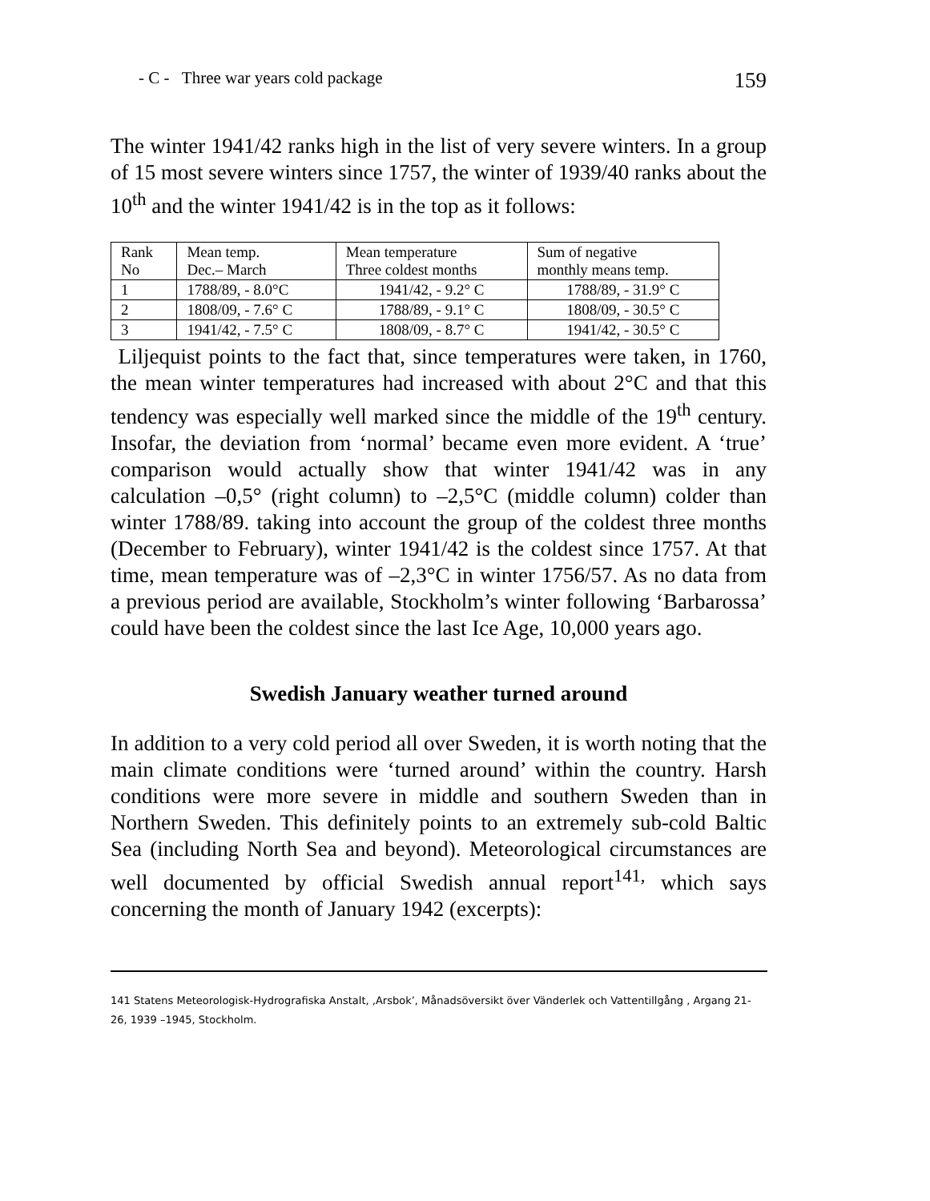- C - Three war years cold package 159
The winter 1941/42 ranks high in the list of very severe winters. In a group of 15 most severe winters since 1757, the winter of 1939/40 ranks about the 10<sup>th</sup> and the winter 1941/42 is in the top as it follows:
| Rank No | Mean temp. Dec.– March | Mean temperature Three coldest months | Sum of negative monthly means temp. |
| 1 | 1788/89, - 8.0°C | 1941/42, - 9.2° C | 1788/89, - 31.9° C |
| 2 | 1808/09, - 7.6° C | 1788/89, - 9.1° C | 1808/09, - 30.5° C |
| 3 | 1941/42, - 7.5° C | 1808/09, - 8.7° C | 1941/42, - 30.5° C |
Liljequist points to the fact that, since temperatures were taken, in 1760, the mean winter temperatures had increased with about 2°C and that this tendency was especially well marked since the middle of the 19<sup>th</sup> century. Insofar, the deviation from ‘normal’ became even more evident. A ‘true’ comparison would actually show that winter 1941/42 was in any calculation –0,5° (right column) to –2,5°C (middle column) colder than winter 1788/89. taking into account the group of the coldest three months (December to February), winter 1941/42 is the coldest since 1757. At that time, mean temperature was of –2,3°C in winter 1756/57. As no data from a previous period are available, Stockholm’s winter following ‘Barbarossa’ could have been the coldest since the last Ice Age, 10,000 years ago.
Swedish January weather turned around
In addition to a very cold period all over Sweden, it is worth noting that the main climate conditions were ‘turned around’ within the country. Harsh conditions were more severe in middle and southern Sweden than in Northern Sweden. This definitely points to an extremely sub-cold Baltic Sea (including North Sea and beyond). Meteorological circumstances are well documented by official Swedish annual report<sup>141,</sup> which says concerning the month of January 1942 (excerpts):
141 Statens Meteorologisk-Hydrografiska Anstalt, ‚Arsbok’, Månadsöversikt över Vänderlek och Vattentillgång , Argang 21-26, 1939 –1945, Stockholm.